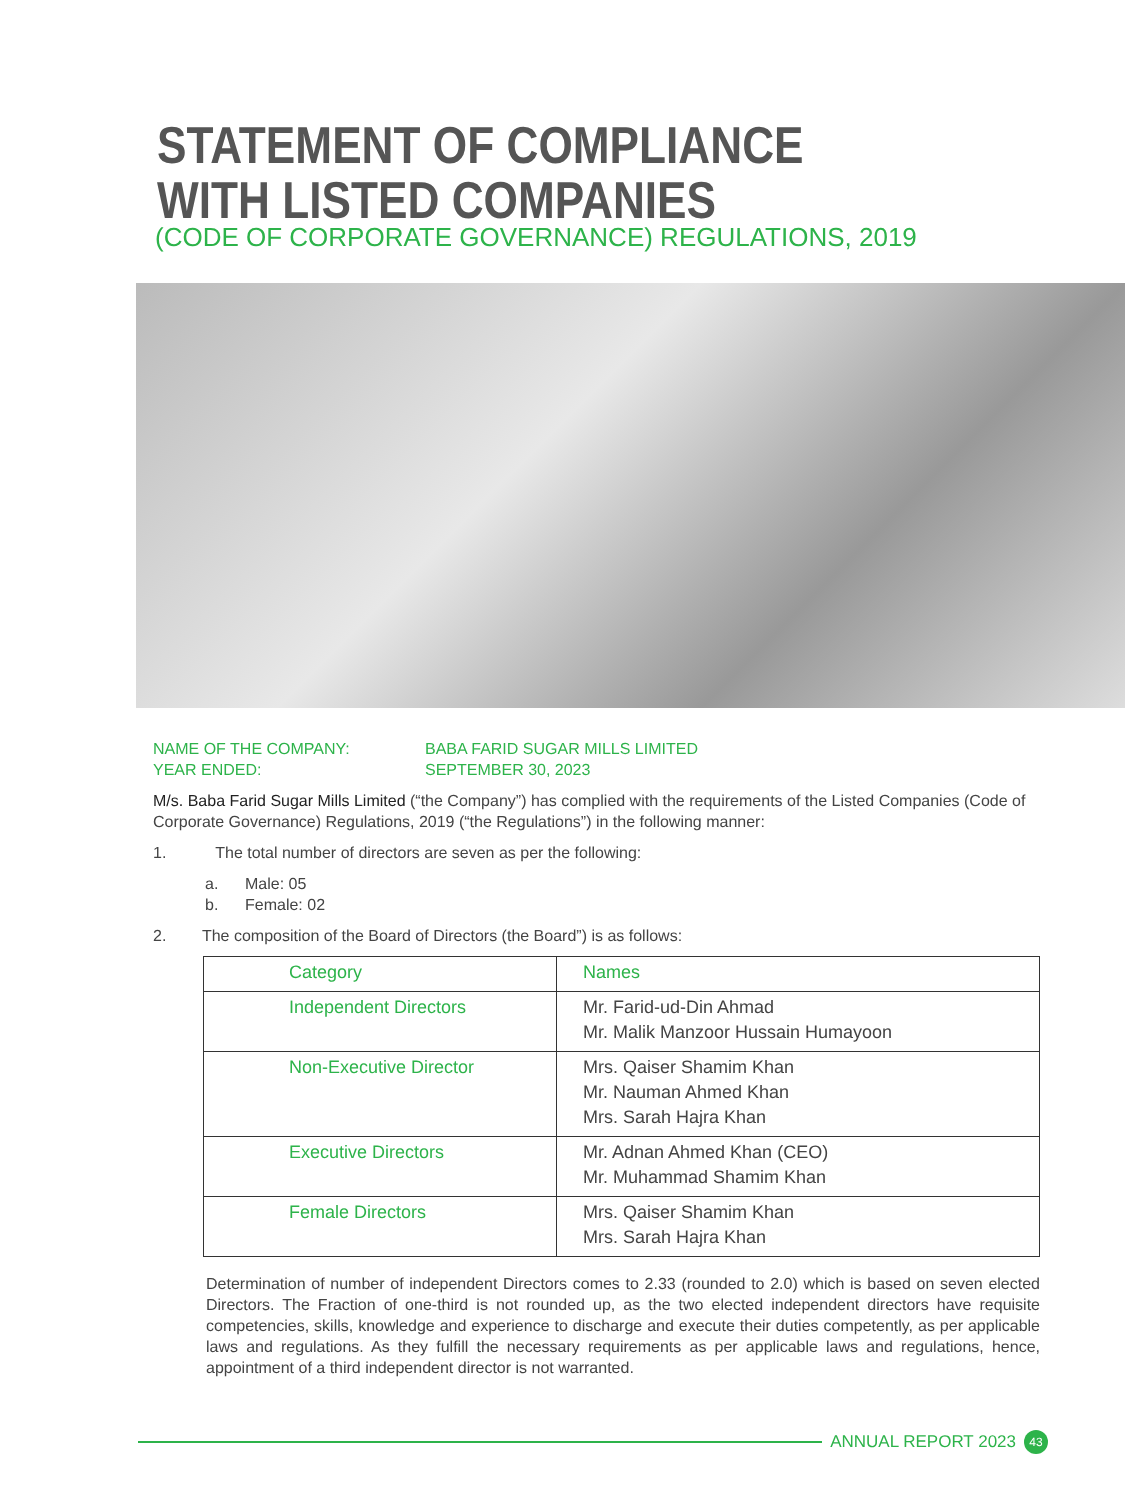STATEMENT OF COMPLIANCE
WITH LISTED COMPANIES
(CODE OF CORPORATE GOVERNANCE) REGULATIONS, 2019
NAME OF THE COMPANY:
BABA FARID SUGAR MILLS LIMITED
YEAR ENDED:
SEPTEMBER 30, 2023
M/s. Baba Farid Sugar Mills Limited (“the Company”) has complied with the requirements of the Listed Companies (Code of Corporate Governance) Regulations, 2019 (“the Regulations”) in the following manner:
1. The total number of directors are seven as per the following:
a. Male: 05
b. Female: 02
2. The composition of the Board of Directors (the Board”) is as follows:
| Category | Names |
| --- | --- |
| Independent Directors | Mr. Farid-ud-Din Ahmad Mr. Malik Manzoor Hussain Humayoon |
| Non-Executive Director | Mrs. Qaiser Shamim Khan Mr. Nauman Ahmed Khan Mrs. Sarah Hajra Khan |
| Executive Directors | Mr. Adnan Ahmed Khan (CEO) Mr. Muhammad Shamim Khan |
| Female Directors | Mrs. Qaiser Shamim Khan Mrs. Sarah Hajra Khan |
Determination of number of independent Directors comes to 2.33 (rounded to 2.0) which is based on seven elected Directors. The Fraction of one-third is not rounded up, as the two elected independent directors have requisite competencies, skills, knowledge and experience to discharge and execute their duties competently, as per applicable laws and regulations. As they fulfill the necessary requirements as per applicable laws and regulations, hence, appointment of a third independent director is not warranted.
ANNUAL REPORT 2023
43